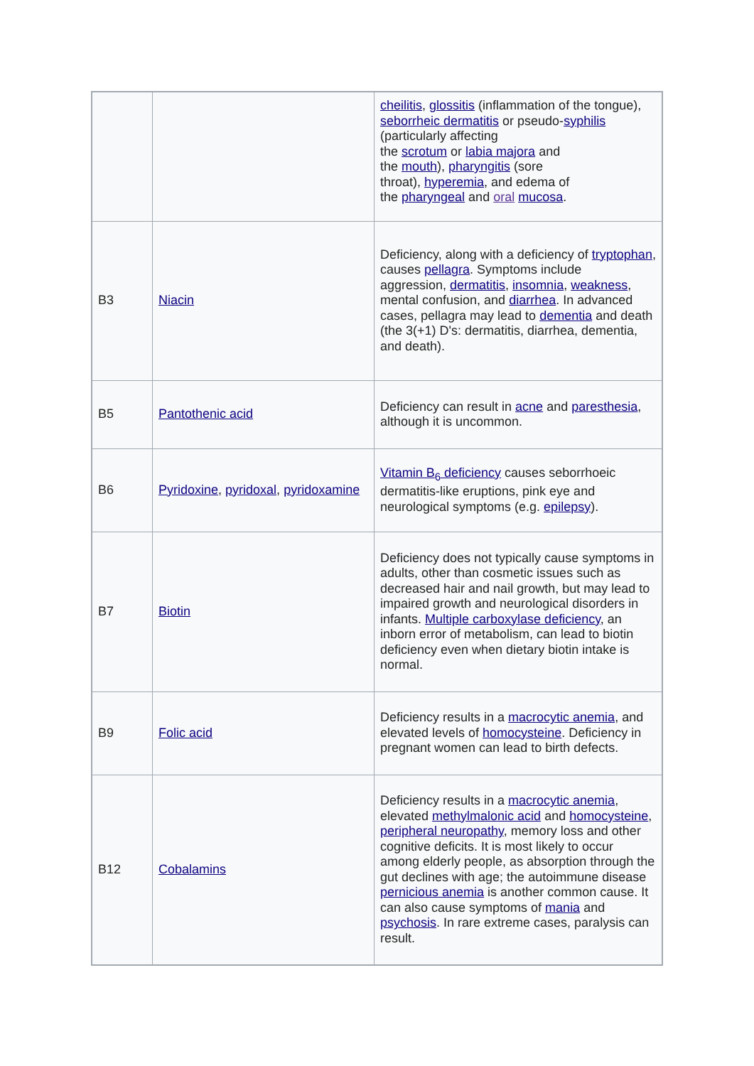| | | cheilitis , glossitis (inflammation of the tongue), seborrheic dermatitis or pseudo- syphilis (particularly affecting the scrotum or labia majora and the mouth ), pharyngitis (sore throat), hyperemia , and edema of the pharyngeal and oral mucosa . |
| B3 | Niacin | Deficiency, along with a deficiency of tryptophan , causes pellagra . Symptoms include aggression, dermatitis , insomnia , weakness , mental confusion, and diarrhea . In advanced cases, pellagra may lead to dementia and death (the 3(+1) D's: dermatitis, diarrhea, dementia, and death). |
| B5 | Pantothenic acid | Deficiency can result in acne and paresthesia , although it is uncommon. |
| B6 | Pyridoxine , pyridoxal , pyridoxamine | Vitamin B<sub>6</sub> deficiency causes seborrhoeic dermatitis-like eruptions, pink eye and neurological symptoms (e.g. epilepsy ). |
| B7 | Biotin | Deficiency does not typically cause symptoms in adults, other than cosmetic issues such as decreased hair and nail growth, but may lead to impaired growth and neurological disorders in infants. Multiple carboxylase deficiency , an inborn error of metabolism, can lead to biotin deficiency even when dietary biotin intake is normal. |
| B9 | Folic acid | Deficiency results in a macrocytic anemia , and elevated levels of homocysteine . Deficiency in pregnant women can lead to birth defects. |
| B12 | Cobalamins | Deficiency results in a macrocytic anemia , elevated methylmalonic acid and homocysteine , peripheral neuropathy , memory loss and other cognitive deficits. It is most likely to occur among elderly people, as absorption through the gut declines with age; the autoimmune disease pernicious anemia is another common cause. It can also cause symptoms of mania and psychosis . In rare extreme cases, paralysis can result. |